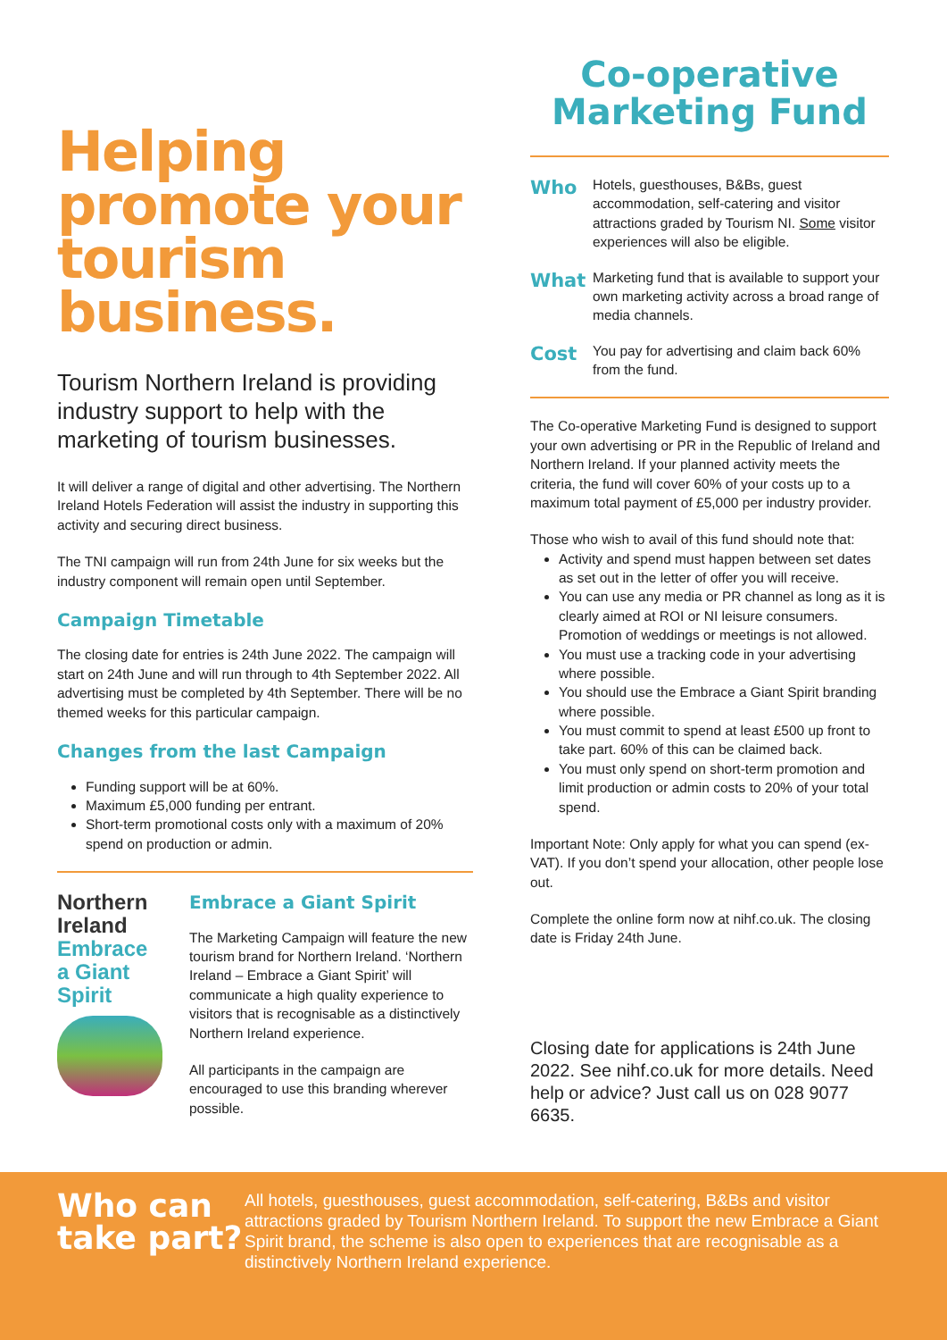Helping promote your tourism business.
Tourism Northern Ireland is providing industry support to help with the marketing of tourism businesses.
It will deliver a range of digital and other advertising. The Northern Ireland Hotels Federation will assist the industry in supporting this activity and securing direct business.
The TNI campaign will run from 24th June for six weeks but the industry component will remain open until September.
Campaign Timetable
The closing date for entries is 24th June 2022. The campaign will start on 24th June and will run through to 4th September 2022. All advertising must be completed by 4th September. There will be no themed weeks for this particular campaign.
Changes from the last Campaign
Funding support will be at 60%.
Maximum £5,000 funding per entrant.
Short-term promotional costs only with a maximum of 20% spend on production or admin.
Northern Ireland
Embrace a Giant Spirit
Embrace a Giant Spirit
The Marketing Campaign will feature the new tourism brand for Northern Ireland. ‘Northern Ireland – Embrace a Giant Spirit’ will communicate a high quality experience to visitors that is recognisable as a distinctively Northern Ireland experience.
All participants in the campaign are encouraged to use this branding wherever possible.
Co-operative Marketing Fund
Who Hotels, guesthouses, B&Bs, guest accommodation, self-catering and visitor attractions graded by Tourism NI. Some visitor experiences will also be eligible.
What Marketing fund that is available to support your own marketing activity across a broad range of media channels.
Cost You pay for advertising and claim back 60% from the fund.
The Co-operative Marketing Fund is designed to support your own advertising or PR in the Republic of Ireland and Northern Ireland. If your planned activity meets the criteria, the fund will cover 60% of your costs up to a maximum total payment of £5,000 per industry provider.
Those who wish to avail of this fund should note that:
Activity and spend must happen between set dates as set out in the letter of offer you will receive.
You can use any media or PR channel as long as it is clearly aimed at ROI or NI leisure consumers. Promotion of weddings or meetings is not allowed.
You must use a tracking code in your advertising where possible.
You should use the Embrace a Giant Spirit branding where possible.
You must commit to spend at least £500 up front to take part. 60% of this can be claimed back.
You must only spend on short-term promotion and limit production or admin costs to 20% of your total spend.
Important Note: Only apply for what you can spend (ex-VAT). If you don’t spend your allocation, other people lose out.
Complete the online form now at nihf.co.uk. The closing date is Friday 24th June.
Closing date for applications is 24th June 2022. See nihf.co.uk for more details. Need help or advice? Just call us on 028 9077 6635.
Who can take part?
All hotels, guesthouses, guest accommodation, self-catering, B&Bs and visitor attractions graded by Tourism Northern Ireland. To support the new Embrace a Giant Spirit brand, the scheme is also open to experiences that are recognisable as a distinctively Northern Ireland experience.